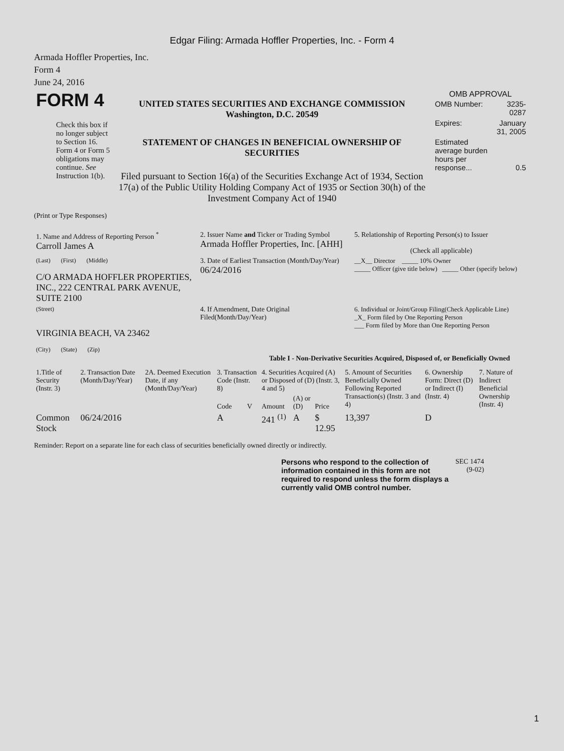Edgar Filing: Armada Hoffler Properties, Inc. - Form 4
Armada Hoffler Properties, Inc.
Form 4
June 24, 2016
| FORM 4 Check this box if no longer subject to Section 16. Form 4 or Form 5 obligations may continue. See Instruction 1(b). | UNITED STATES SECURITIES AND EXCHANGE COMMISSION Washington, D.C. 20549 STATEMENT OF CHANGES IN BENEFICIAL OWNERSHIP OF SECURITIES Filed pursuant to Section 16(a) of the Securities Exchange Act of 1934, Section 17(a) of the Public Utility Holding Company Act of 1935 or Section 30(h) of the Investment Company Act of 1940 | OMB APPROVAL / OMB Number: / 3235-0287 / / Expires: / January 31, 2005 / / Estimated average burden hours per response... / 0.5 / |
(Print or Type Responses)
| 1. Name and Address of Reporting Person <sup>*</sup> Carroll James A | 2. Issuer Name and Ticker or Trading Symbol Armada Hoffler Properties, Inc. [AHH] | 5. Relationship of Reporting Person(s) to Issuer (Check all applicable) |
| (Last) (First) (Middle) C/O ARMADA HOFFLER PROPERTIES, INC., 222 CENTRAL PARK AVENUE, SUITE 2100 | 3. Date of Earliest Transaction (Month/Day/Year) 06/24/2016 | __X__ Director _____ 10% Owner _____ Officer (give title below) _____ Other (specify below) |
| (Street) VIRGINIA BEACH, VA 23462 (City) (State) (Zip) | 4. If Amendment, Date Original Filed(Month/Day/Year) | 6. Individual or Joint/Group Filing(Check Applicable Line) _X_ Form filed by One Reporting Person ___ Form filed by More than One Reporting Person |
Table I - Non-Derivative Securities Acquired, Disposed of, or Beneficially Owned
| 1.Title of Security (Instr. 3) | 2. Transaction Date (Month/Day/Year) | 2A. Deemed Execution Date, if any (Month/Day/Year) | 3. Transaction Code (Instr. 8) | | 4. Securities Acquired (A) or Disposed of (D) (Instr. 3, 4 and 5) | | | 5. Amount of Securities Beneficially Owned Following Reported Transaction(s) (Instr. 3 and 4) | 6. Ownership Form: Direct (D) or Indirect (I) (Instr. 4) | 7. Nature of Indirect Beneficial Ownership (Instr. 4) |
| --- | --- | --- | --- | --- | --- | --- | --- | --- | --- | --- |
| | | | Code | V | Amount | (A) or (D) | Price | | | |
| Common Stock | 06/24/2016 | | A | | 241 <sup>(1)</sup> | A | $ 12.95 | 13,397 | D | |
Reminder: Report on a separate line for each class of securities beneficially owned directly or indirectly.
| Persons who respond to the collection of information contained in this form are not required to respond unless the form displays a currently valid OMB control number. | SEC 1474 (9-02) |
1